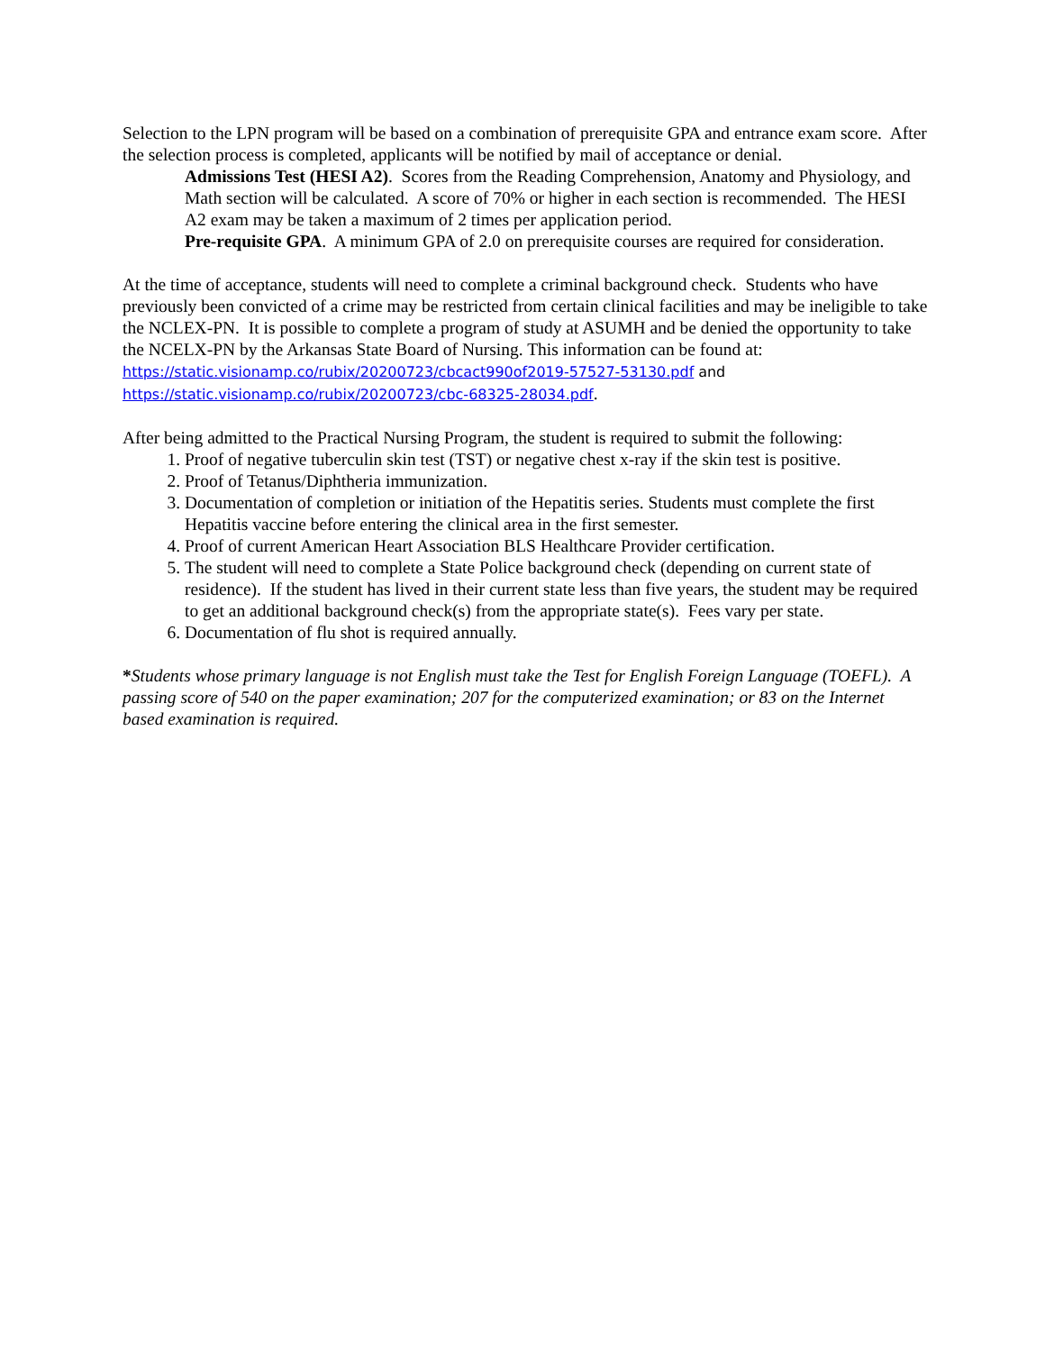Selection to the LPN program will be based on a combination of prerequisite GPA and entrance exam score. After the selection process is completed, applicants will be notified by mail of acceptance or denial.
Admissions Test (HESI A2). Scores from the Reading Comprehension, Anatomy and Physiology, and Math section will be calculated. A score of 70% or higher in each section is recommended. The HESI A2 exam may be taken a maximum of 2 times per application period.
Pre-requisite GPA. A minimum GPA of 2.0 on prerequisite courses are required for consideration.
At the time of acceptance, students will need to complete a criminal background check. Students who have previously been convicted of a crime may be restricted from certain clinical facilities and may be ineligible to take the NCLEX-PN. It is possible to complete a program of study at ASUMH and be denied the opportunity to take the NCELX-PN by the Arkansas State Board of Nursing. This information can be found at: https://static.visionamp.co/rubix/20200723/cbcact990of2019-57527-53130.pdf and https://static.visionamp.co/rubix/20200723/cbc-68325-28034.pdf.
After being admitted to the Practical Nursing Program, the student is required to submit the following:
1. Proof of negative tuberculin skin test (TST) or negative chest x-ray if the skin test is positive.
2. Proof of Tetanus/Diphtheria immunization.
3. Documentation of completion or initiation of the Hepatitis series. Students must complete the first Hepatitis vaccine before entering the clinical area in the first semester.
4. Proof of current American Heart Association BLS Healthcare Provider certification.
5. The student will need to complete a State Police background check (depending on current state of residence). If the student has lived in their current state less than five years, the student may be required to get an additional background check(s) from the appropriate state(s). Fees vary per state.
6. Documentation of flu shot is required annually.
*Students whose primary language is not English must take the Test for English Foreign Language (TOEFL). A passing score of 540 on the paper examination; 207 for the computerized examination; or 83 on the Internet based examination is required.